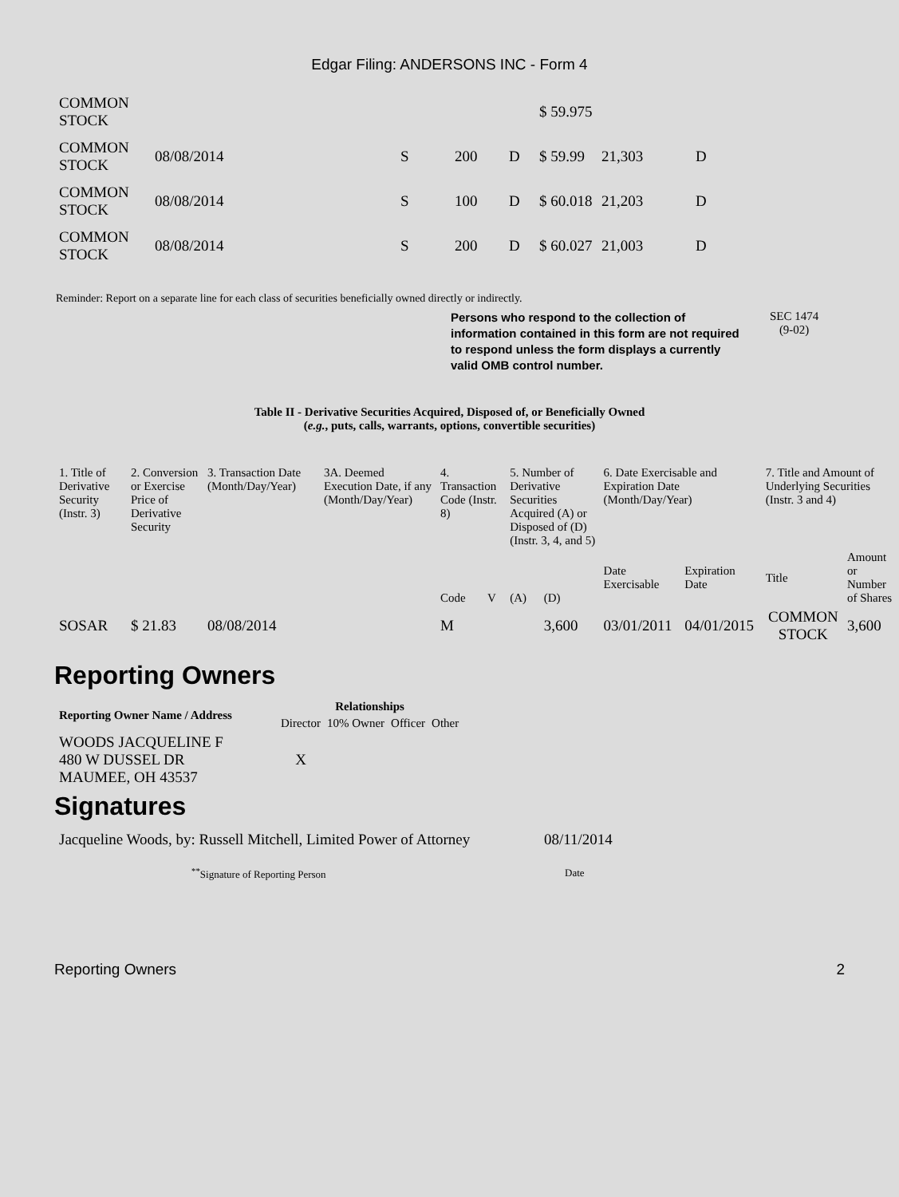Edgar Filing: ANDERSONS INC - Form 4
| COMMON STOCK | | | | | $ 59.975 | | |
| COMMON STOCK | 08/08/2014 | S | 200 | D | $ 59.99 | 21,303 | D |
| COMMON STOCK | 08/08/2014 | S | 100 | D | $ 60.018 | 21,203 | D |
| COMMON STOCK | 08/08/2014 | S | 200 | D | $ 60.027 | 21,003 | D |
Reminder: Report on a separate line for each class of securities beneficially owned directly or indirectly.
Persons who respond to the collection of information contained in this form are not required to respond unless the form displays a currently valid OMB control number. SEC 1474
(9-02)
Table II - Derivative Securities Acquired, Disposed of, or Beneficially Owned
(e.g., puts, calls, warrants, options, convertible securities)
| 1. Title of Derivative Security (Instr. 3) | 2. Conversion or Exercise Price of Derivative Security | 3. Transaction Date (Month/Day/Year) | 3A. Deemed Execution Date, if any (Month/Day/Year) | 4. Transaction Code (Instr. 8) | | 5. Number of Derivative Securities Acquired (A) or Disposed of (D) (Instr. 3, 4, and 5) | | 6. Date Exercisable and Expiration Date (Month/Day/Year) | | 7. Title and Amount of Underlying Securities (Instr. 3 and 4) | |
| --- | --- | --- | --- | --- | --- | --- | --- | --- | --- | --- | --- |
| | | | | Code | V | (A) | (D) | Date Exercisable | Expiration Date | Title | Amount or Number of Shares |
| SOSAR | $ 21.83 | 08/08/2014 | | M | | | 3,600 | 03/01/2011 | 04/01/2015 | COMMON STOCK | 3,600 |
Reporting Owners
| Reporting Owner Name / Address | Relationships | | | |
| --- | --- | --- | --- | --- |
| | Director | 10% Owner | Officer | Other |
| WOODS JACQUELINE F 480 W DUSSEL DR MAUMEE, OH 43537 | X | | | |
Signatures
| Jacqueline Woods, by: Russell Mitchell, Limited Power of Attorney | 08/11/2014 |
| <sup>**</sup> Signature of Reporting Person | Date |
Reporting Owners 2